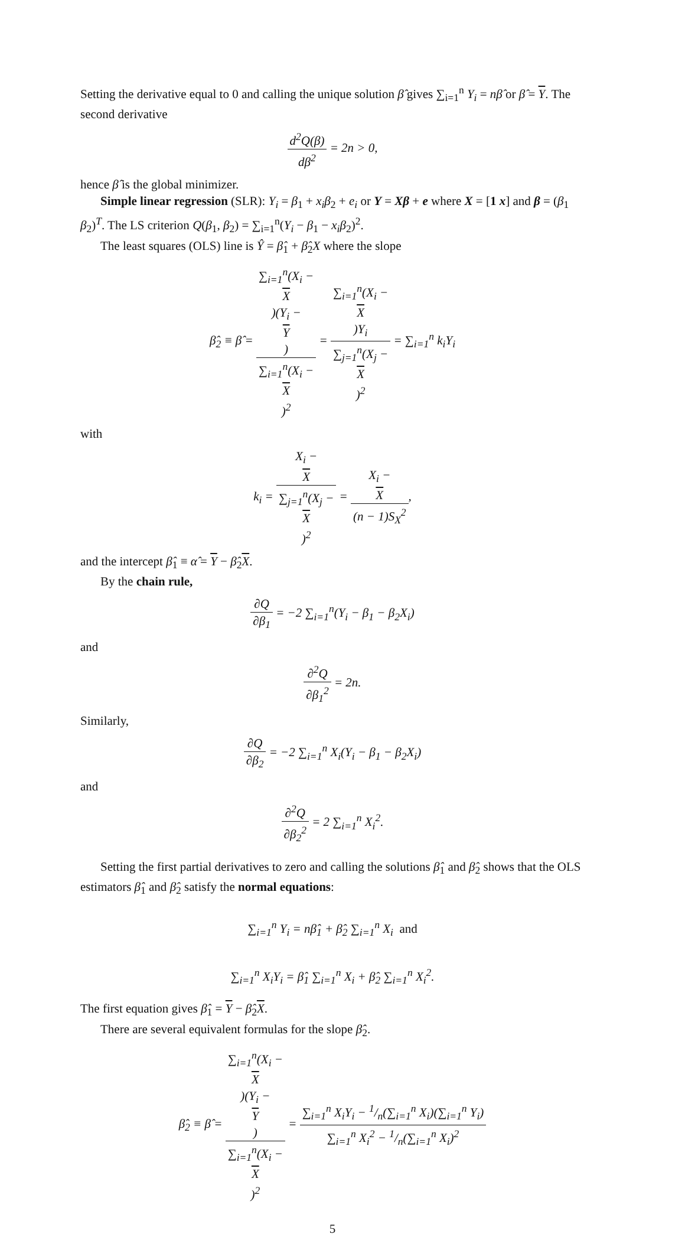Setting the derivative equal to 0 and calling the unique solution β̂ gives ∑<sub>i=1</sub><sup>n</sup> Y<sub>i</sub> = nβ̂ or β̂ = Y. The second derivative
d<sup>2</sup>Q(β) dβ<sup>2</sup> = 2n > 0,
hence β̂ is the global minimizer.
Simple linear regression (SLR): Y<sub>i</sub> = β<sub>1</sub> + x<sub>i</sub>β<sub>2</sub> + e<sub>i</sub> or Y = Xβ + e where X = [1 x] and β = (β<sub>1</sub> β<sub>2</sub>)<sup>T</sup>. The LS criterion Q(β<sub>1</sub>, β<sub>2</sub>) = ∑<sub>i=1</sub><sup>n</sup>(Y<sub>i</sub> − β<sub>1</sub> − x<sub>i</sub>β<sub>2</sub>)<sup>2</sup>.
The least squares (OLS) line is Ŷ = β̂<sub>1</sub> + β̂<sub>2</sub>X where the slope
β̂<sub>2</sub> ≡ β̂ = ∑<sub>i=1</sub><sup>n</sup>(X<sub>i</sub> −
X)(Y<sub>i</sub> −
Y) ∑<sub>i=1</sub><sup>n</sup>(X<sub>i</sub> −
X)<sup>2</sup> = ∑<sub>i=1</sub><sup>n</sup>(X<sub>i</sub> −
X)Y<sub>i</sub> ∑<sub>j=1</sub><sup>n</sup>(X<sub>j</sub> −
X)<sup>2</sup> = ∑<sub>i=1</sub><sup>n</sup> k<sub>i</sub>Y<sub>i</sub>
with
k<sub>i</sub> = X<sub>i</sub> −
X ∑<sub>j=1</sub><sup>n</sup>(X<sub>j</sub> −
X)<sup>2</sup> = X<sub>i</sub> −
X (n − 1)S<sub>X</sub><sup>2</sup>,
and the intercept β̂<sub>1</sub> ≡ α̂ = Y − β̂<sub>2</sub>X.
By the chain rule,
∂Q ∂β<sub>1</sub> = −2 ∑<sub>i=1</sub><sup>n</sup>(Y<sub>i</sub> − β<sub>1</sub> − β<sub>2</sub>X<sub>i</sub>)
and
∂<sup>2</sup>Q ∂β<sub>1</sub><sup>2</sup> = 2n.
Similarly,
∂Q ∂β<sub>2</sub> = −2 ∑<sub>i=1</sub><sup>n</sup> X<sub>i</sub>(Y<sub>i</sub> − β<sub>1</sub> − β<sub>2</sub>X<sub>i</sub>)
and
∂<sup>2</sup>Q ∂β<sub>2</sub><sup>2</sup> = 2 ∑<sub>i=1</sub><sup>n</sup> X<sub>i</sub><sup>2</sup>.
Setting the first partial derivatives to zero and calling the solutions β̂<sub>1</sub> and β̂<sub>2</sub> shows that the OLS estimators β̂<sub>1</sub> and β̂<sub>2</sub> satisfy the normal equations:
∑<sub>i=1</sub><sup>n</sup> Y<sub>i</sub> = nβ̂<sub>1</sub> + β̂<sub>2</sub> ∑<sub>i=1</sub><sup>n</sup> X<sub>i</sub> and
∑<sub>i=1</sub><sup>n</sup> X<sub>i</sub>Y<sub>i</sub> = β̂<sub>1</sub> ∑<sub>i=1</sub><sup>n</sup> X<sub>i</sub> + β̂<sub>2</sub> ∑<sub>i=1</sub><sup>n</sup> X<sub>i</sub><sup>2</sup>.
The first equation gives β̂<sub>1</sub> = Y − β̂<sub>2</sub>X.
There are several equivalent formulas for the slope β̂<sub>2</sub>.
β̂<sub>2</sub> ≡ β̂ = ∑<sub>i=1</sub><sup>n</sup>(X<sub>i</sub> −
X)(Y<sub>i</sub> −
Y) ∑<sub>i=1</sub><sup>n</sup>(X<sub>i</sub> −
X)<sup>2</sup> = ∑<sub>i=1</sub><sup>n</sup> X<sub>i</sub>Y<sub>i</sub> − 1/n(∑<sub>i=1</sub><sup>n</sup> X<sub>i</sub>)(∑<sub>i=1</sub><sup>n</sup> Y<sub>i</sub>) ∑<sub>i=1</sub><sup>n</sup> X<sub>i</sub><sup>2</sup> − 1/n(∑<sub>i=1</sub><sup>n</sup> X<sub>i</sub>)<sup>2</sup>
5